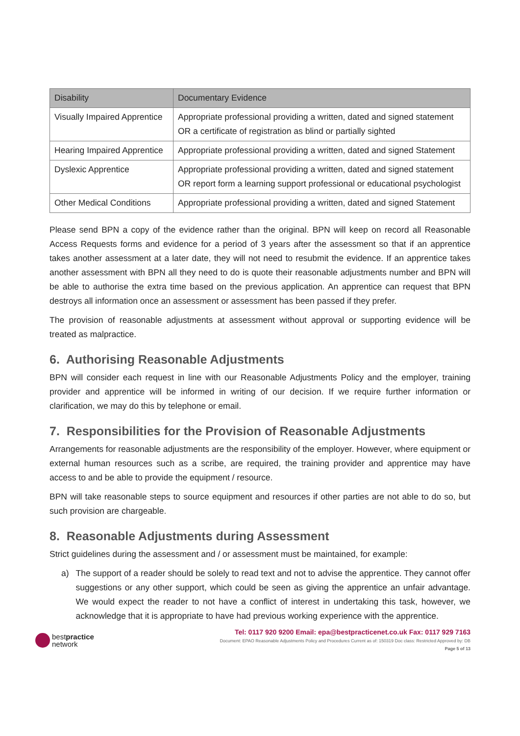| Disability | Documentary Evidence |
| --- | --- |
| Visually Impaired Apprentice | Appropriate professional providing a written, dated and signed statement OR a certificate of registration as blind or partially sighted |
| Hearing Impaired Apprentice | Appropriate professional providing a written, dated and signed Statement |
| Dyslexic Apprentice | Appropriate professional providing a written, dated and signed statement OR report form a learning support professional or educational psychologist |
| Other Medical Conditions | Appropriate professional providing a written, dated and signed Statement |
Please send BPN a copy of the evidence rather than the original. BPN will keep on record all Reasonable Access Requests forms and evidence for a period of 3 years after the assessment so that if an apprentice takes another assessment at a later date, they will not need to resubmit the evidence. If an apprentice takes another assessment with BPN all they need to do is quote their reasonable adjustments number and BPN will be able to authorise the extra time based on the previous application. An apprentice can request that BPN destroys all information once an assessment or assessment has been passed if they prefer.
The provision of reasonable adjustments at assessment without approval or supporting evidence will be treated as malpractice.
6. Authorising Reasonable Adjustments
BPN will consider each request in line with our Reasonable Adjustments Policy and the employer, training provider and apprentice will be informed in writing of our decision. If we require further information or clarification, we may do this by telephone or email.
7. Responsibilities for the Provision of Reasonable Adjustments
Arrangements for reasonable adjustments are the responsibility of the employer. However, where equipment or external human resources such as a scribe, are required, the training provider and apprentice may have access to and be able to provide the equipment / resource.
BPN will take reasonable steps to source equipment and resources if other parties are not able to do so, but such provision are chargeable.
8. Reasonable Adjustments during Assessment
Strict guidelines during the assessment and / or assessment must be maintained, for example:
a) The support of a reader should be solely to read text and not to advise the apprentice. They cannot offer suggestions or any other support, which could be seen as giving the apprentice an unfair advantage. We would expect the reader to not have a conflict of interest in undertaking this task, however, we acknowledge that it is appropriate to have had previous working experience with the apprentice.
bestpractice
network
Tel: 0117 920 9200 Email: epa@bestpracticenet.co.uk Fax: 0117 929 7163
Document: EPAO Reasonable Adjustments Policy and Procedures Current as of: 150319 Doc class: Restricted Approved by: DB
Page 5 of 13